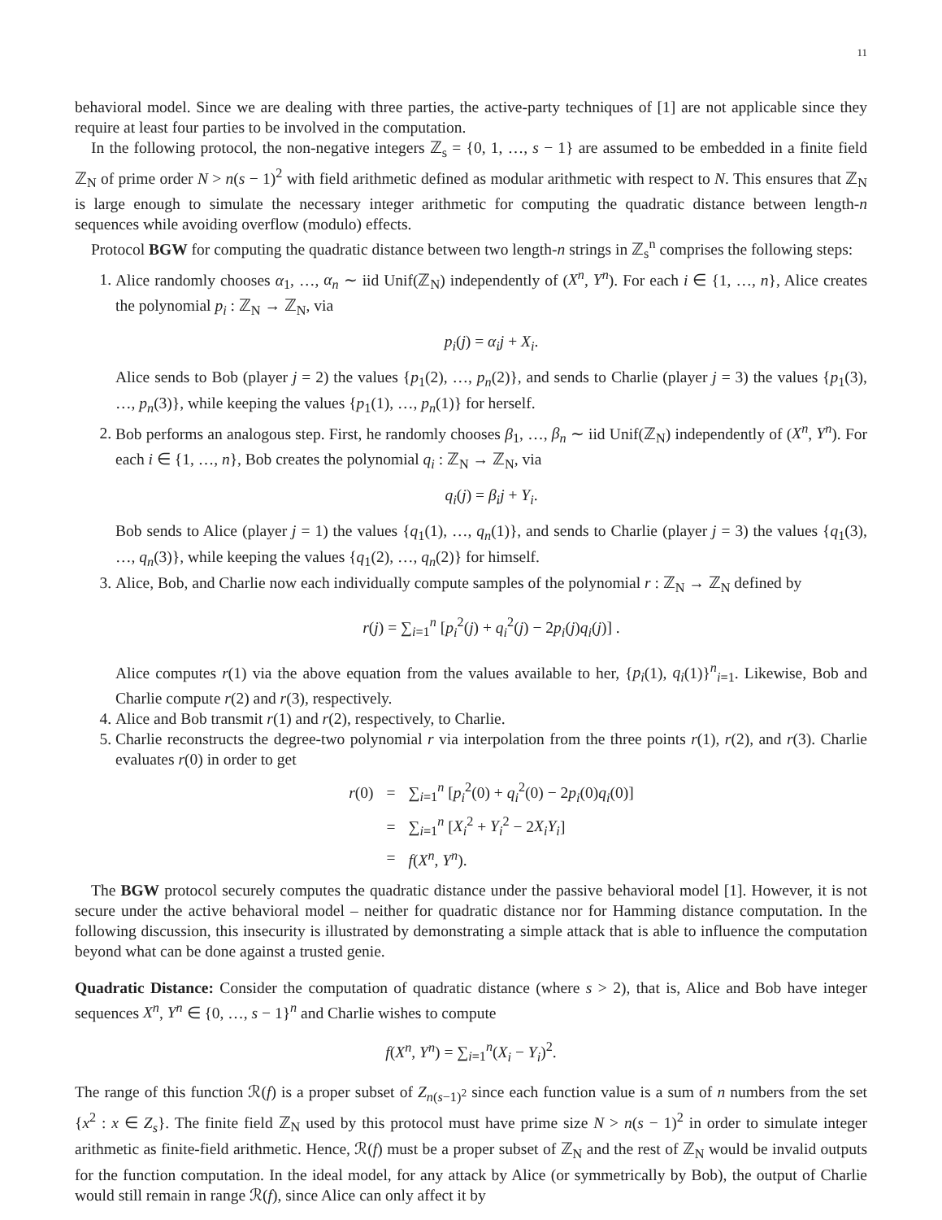11
behavioral model. Since we are dealing with three parties, the active-party techniques of [1] are not applicable since they require at least four parties to be involved in the computation.
In the following protocol, the non-negative integers ℤ<sub>s</sub> = {0, 1, …, s − 1} are assumed to be embedded in a finite field ℤ<sub>N</sub> of prime order N > n(s − 1)<sup>2</sup> with field arithmetic defined as modular arithmetic with respect to N. This ensures that ℤ<sub>N</sub> is large enough to simulate the necessary integer arithmetic for computing the quadratic distance between length-n sequences while avoiding overflow (modulo) effects.
Protocol BGW for computing the quadratic distance between two length-n strings in ℤ<sub>s</sub><sup>n</sup> comprises the following steps:
1. Alice randomly chooses α<sub>1</sub>, …, α<sub>n</sub> ∼ iid Unif(ℤ<sub>N</sub>) independently of (X<sup>n</sup>, Y<sup>n</sup>). For each i ∈ {1, …, n}, Alice creates the polynomial p<sub>i</sub> : ℤ<sub>N</sub> → ℤ<sub>N</sub>, via
p<sub>i</sub>(j) = α<sub>i</sub>j + X<sub>i</sub>.
Alice sends to Bob (player j = 2) the values {p<sub>1</sub>(2), …, p<sub>n</sub>(2)}, and sends to Charlie (player j = 3) the values {p<sub>1</sub>(3), …, p<sub>n</sub>(3)}, while keeping the values {p<sub>1</sub>(1), …, p<sub>n</sub>(1)} for herself.
2. Bob performs an analogous step. First, he randomly chooses β<sub>1</sub>, …, β<sub>n</sub> ∼ iid Unif(ℤ<sub>N</sub>) independently of (X<sup>n</sup>, Y<sup>n</sup>). For each i ∈ {1, …, n}, Bob creates the polynomial q<sub>i</sub> : ℤ<sub>N</sub> → ℤ<sub>N</sub>, via
q<sub>i</sub>(j) = β<sub>i</sub>j + Y<sub>i</sub>.
Bob sends to Alice (player j = 1) the values {q<sub>1</sub>(1), …, q<sub>n</sub>(1)}, and sends to Charlie (player j = 3) the values {q<sub>1</sub>(3), …, q<sub>n</sub>(3)}, while keeping the values {q<sub>1</sub>(2), …, q<sub>n</sub>(2)} for himself.
3. Alice, Bob, and Charlie now each individually compute samples of the polynomial r : ℤ<sub>N</sub> → ℤ<sub>N</sub> defined by
r(j) = ∑<sub>i=1</sub><sup>n</sup> [p<sub>i</sub><sup>2</sup>(j) + q<sub>i</sub><sup>2</sup>(j) − 2p<sub>i</sub>(j)q<sub>i</sub>(j)] .
Alice computes r(1) via the above equation from the values available to her, {p<sub>i</sub>(1), q<sub>i</sub>(1)}<sup>n</sup><sub>i=1</sub>. Likewise, Bob and Charlie compute r(2) and r(3), respectively.
4. Alice and Bob transmit r(1) and r(2), respectively, to Charlie.
5. Charlie reconstructs the degree-two polynomial r via interpolation from the three points r(1), r(2), and r(3). Charlie evaluates r(0) in order to get
| r (0) | = | ∑<sub>i=1</sub><sup>n</sup> [ p<sub>i</sub><sup>2</sup>(0) + q<sub>i</sub><sup>2</sup>(0) − 2 p<sub>i</sub> (0) q<sub>i</sub> (0)] |
| | = | ∑<sub>i=1</sub><sup>n</sup> [ X<sub>i</sub><sup>2</sup> + Y<sub>i</sub><sup>2</sup> − 2 X<sub>i</sub>Y<sub>i</sub> ] |
| | = | f ( X<sup>n</sup> , Y<sup>n</sup> ). |
The BGW protocol securely computes the quadratic distance under the passive behavioral model [1]. However, it is not secure under the active behavioral model – neither for quadratic distance nor for Hamming distance computation. In the following discussion, this insecurity is illustrated by demonstrating a simple attack that is able to influence the computation beyond what can be done against a trusted genie.
Quadratic Distance: Consider the computation of quadratic distance (where s > 2), that is, Alice and Bob have integer sequences X<sup>n</sup>, Y<sup>n</sup> ∈ {0, …, s − 1}<sup>n</sup> and Charlie wishes to compute
f(X<sup>n</sup>, Y<sup>n</sup>) = ∑<sub>i=1</sub><sup>n</sup>(X<sub>i</sub> − Y<sub>i</sub>)<sup>2</sup>.
The range of this function ℛ(f) is a proper subset of Z<sub>n(s−1)<sup>2</sup></sub> since each function value is a sum of n numbers from the set {x<sup>2</sup> : x ∈ Z<sub>s</sub>}. The finite field ℤ<sub>N</sub> used by this protocol must have prime size N > n(s − 1)<sup>2</sup> in order to simulate integer arithmetic as finite-field arithmetic. Hence, ℛ(f) must be a proper subset of ℤ<sub>N</sub> and the rest of ℤ<sub>N</sub> would be invalid outputs for the function computation. In the ideal model, for any attack by Alice (or symmetrically by Bob), the output of Charlie would still remain in range ℛ(f), since Alice can only affect it by